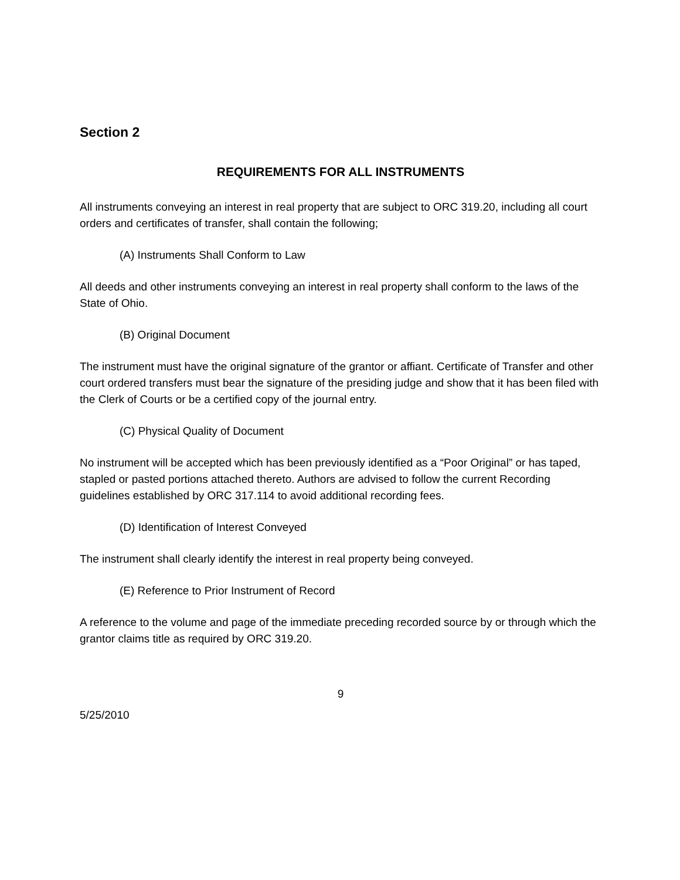Section 2
REQUIREMENTS FOR ALL INSTRUMENTS
All instruments conveying an interest in real property that are subject to ORC 319.20, including all court orders and certificates of transfer, shall contain the following;
(A) Instruments Shall Conform to Law
All deeds and other instruments conveying an interest in real property shall conform to the laws of the State of Ohio.
(B) Original Document
The instrument must have the original signature of the grantor or affiant. Certificate of Transfer and other court ordered transfers must bear the signature of the presiding judge and show that it has been filed with the Clerk of Courts or be a certified copy of the journal entry.
(C) Physical Quality of Document
No instrument will be accepted which has been previously identified as a “Poor Original” or has taped, stapled or pasted portions attached thereto. Authors are advised to follow the current Recording guidelines established by ORC 317.114 to avoid additional recording fees.
(D) Identification of Interest Conveyed
The instrument shall clearly identify the interest in real property being conveyed.
(E) Reference to Prior Instrument of Record
A reference to the volume and page of the immediate preceding recorded source by or through which the grantor claims title as required by ORC 319.20.
9
5/25/2010